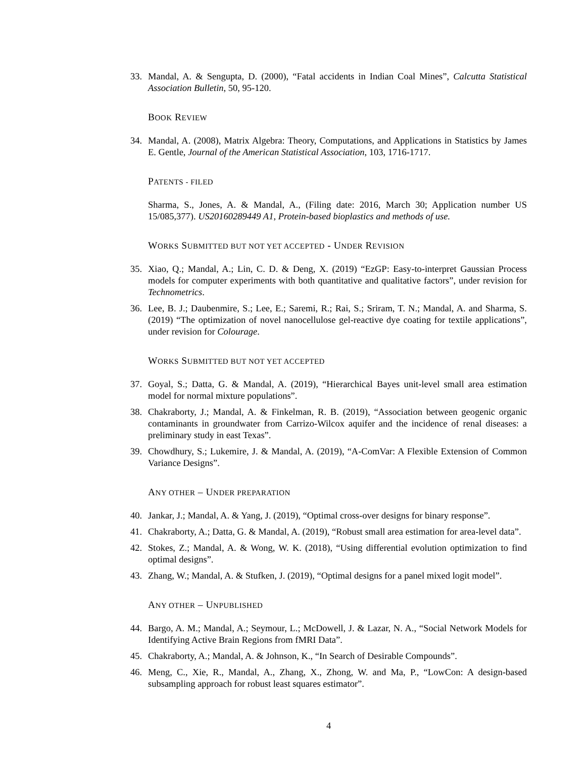33. Mandal, A. & Sengupta, D. (2000), “Fatal accidents in Indian Coal Mines”, Calcutta Statistical Association Bulletin, 50, 95-120.
BOOK REVIEW
34. Mandal, A. (2008), Matrix Algebra: Theory, Computations, and Applications in Statistics by James E. Gentle, Journal of the American Statistical Association, 103, 1716-1717.
PATENTS - FILED
Sharma, S., Jones, A. & Mandal, A., (Filing date: 2016, March 30; Application number US 15/085,377). US20160289449 A1, Protein-based bioplastics and methods of use.
WORKS SUBMITTED BUT NOT YET ACCEPTED - UNDER REVISION
35. Xiao, Q.; Mandal, A.; Lin, C. D. & Deng, X. (2019) “EzGP: Easy-to-interpret Gaussian Process models for computer experiments with both quantitative and qualitative factors”, under revision for Technometrics.
36. Lee, B. J.; Daubenmire, S.; Lee, E.; Saremi, R.; Rai, S.; Sriram, T. N.; Mandal, A. and Sharma, S. (2019) “The optimization of novel nanocellulose gel-reactive dye coating for textile applications”, under revision for Colourage.
WORKS SUBMITTED BUT NOT YET ACCEPTED
37. Goyal, S.; Datta, G. & Mandal, A. (2019), “Hierarchical Bayes unit-level small area estimation model for normal mixture populations”.
38. Chakraborty, J.; Mandal, A. & Finkelman, R. B. (2019), “Association between geogenic organic contaminants in groundwater from Carrizo-Wilcox aquifer and the incidence of renal diseases: a preliminary study in east Texas”.
39. Chowdhury, S.; Lukemire, J. & Mandal, A. (2019), “A-ComVar: A Flexible Extension of Common Variance Designs”.
ANY OTHER – UNDER PREPARATION
40. Jankar, J.; Mandal, A. & Yang, J. (2019), “Optimal cross-over designs for binary response”.
41. Chakraborty, A.; Datta, G. & Mandal, A. (2019), “Robust small area estimation for area-level data”.
42. Stokes, Z.; Mandal, A. & Wong, W. K. (2018), “Using differential evolution optimization to find optimal designs”.
43. Zhang, W.; Mandal, A. & Stufken, J. (2019), “Optimal designs for a panel mixed logit model”.
ANY OTHER – UNPUBLISHED
44. Bargo, A. M.; Mandal, A.; Seymour, L.; McDowell, J. & Lazar, N. A., “Social Network Models for Identifying Active Brain Regions from fMRI Data”.
45. Chakraborty, A.; Mandal, A. & Johnson, K., “In Search of Desirable Compounds”.
46. Meng, C., Xie, R., Mandal, A., Zhang, X., Zhong, W. and Ma, P., “LowCon: A design-based subsampling approach for robust least squares estimator”.
4